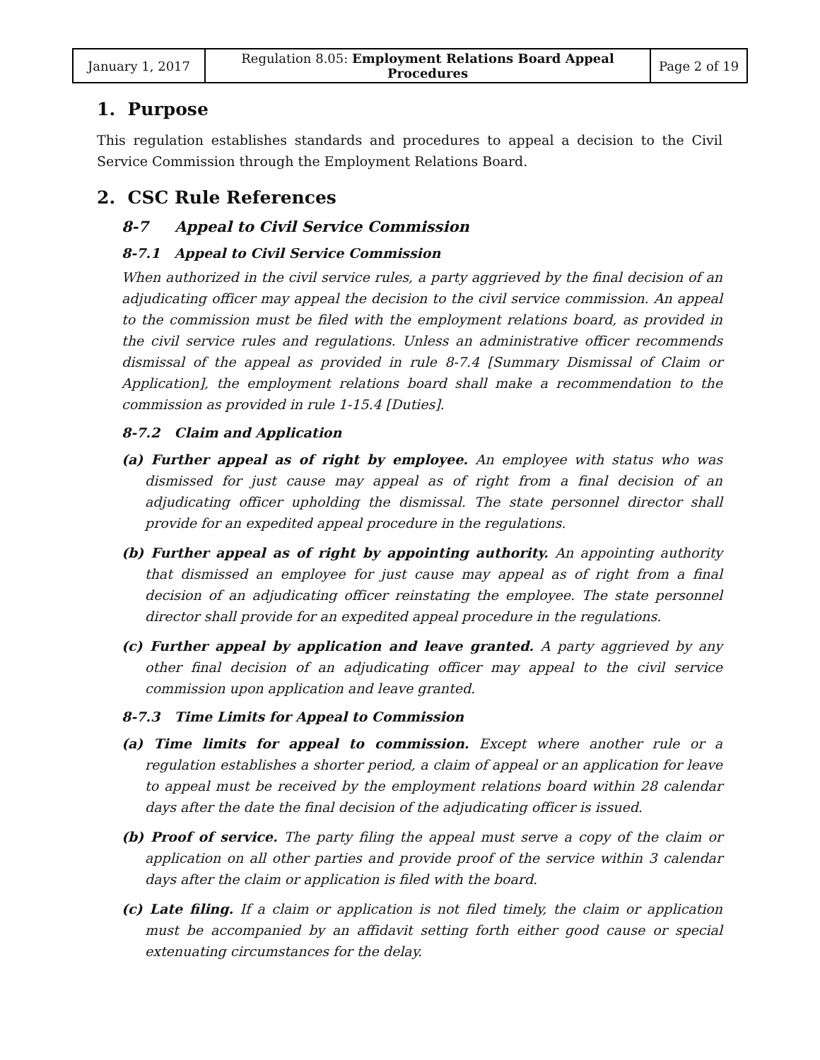| January 1, 2017 | Regulation 8.05: Employment Relations Board Appeal Procedures | Page 2 of 19 |
1. Purpose
This regulation establishes standards and procedures to appeal a decision to the Civil Service Commission through the Employment Relations Board.
2. CSC Rule References
8-7 Appeal to Civil Service Commission
8-7.1 Appeal to Civil Service Commission
When authorized in the civil service rules, a party aggrieved by the final decision of an adjudicating officer may appeal the decision to the civil service commission. An appeal to the commission must be filed with the employment relations board, as provided in the civil service rules and regulations. Unless an administrative officer recommends dismissal of the appeal as provided in rule 8-7.4 [Summary Dismissal of Claim or Application], the employment relations board shall make a recommendation to the commission as provided in rule 1-15.4 [Duties].
8-7.2 Claim and Application
(a) Further appeal as of right by employee. An employee with status who was dismissed for just cause may appeal as of right from a final decision of an adjudicating officer upholding the dismissal. The state personnel director shall provide for an expedited appeal procedure in the regulations.
(b) Further appeal as of right by appointing authority. An appointing authority that dismissed an employee for just cause may appeal as of right from a final decision of an adjudicating officer reinstating the employee. The state personnel director shall provide for an expedited appeal procedure in the regulations.
(c) Further appeal by application and leave granted. A party aggrieved by any other final decision of an adjudicating officer may appeal to the civil service commission upon application and leave granted.
8-7.3 Time Limits for Appeal to Commission
(a) Time limits for appeal to commission. Except where another rule or a regulation establishes a shorter period, a claim of appeal or an application for leave to appeal must be received by the employment relations board within 28 calendar days after the date the final decision of the adjudicating officer is issued.
(b) Proof of service. The party filing the appeal must serve a copy of the claim or application on all other parties and provide proof of the service within 3 calendar days after the claim or application is filed with the board.
(c) Late filing. If a claim or application is not filed timely, the claim or application must be accompanied by an affidavit setting forth either good cause or special extenuating circumstances for the delay.